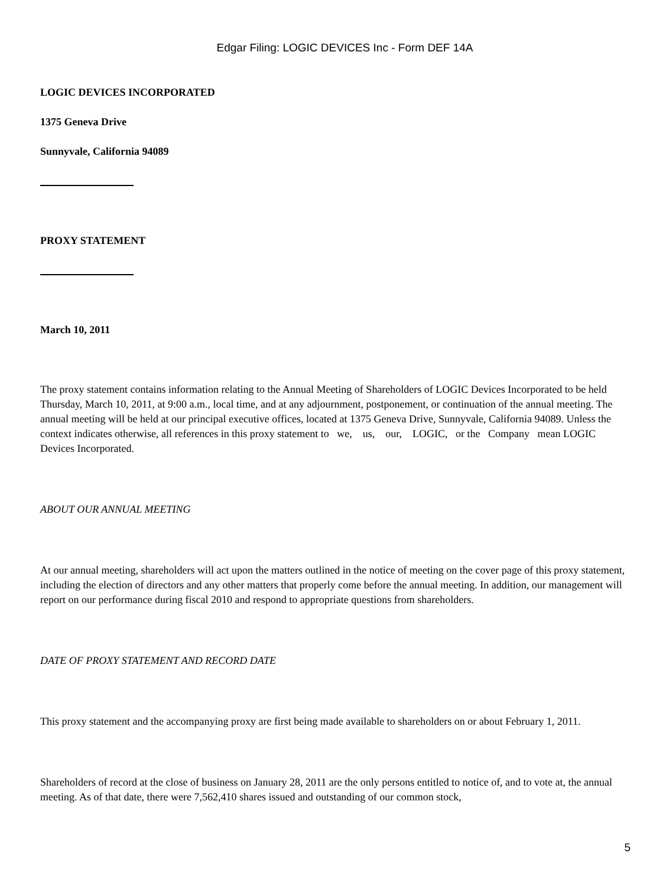Edgar Filing: LOGIC DEVICES Inc - Form DEF 14A
LOGIC DEVICES INCORPORATED
1375 Geneva Drive
Sunnyvale, California 94089
PROXY STATEMENT
March 10, 2011
The proxy statement contains information relating to the Annual Meeting of Shareholders of LOGIC Devices Incorporated to be held Thursday, March 10, 2011, at 9:00 a.m., local time, and at any adjournment, postponement, or continuation of the annual meeting. The annual meeting will be held at our principal executive offices, located at 1375 Geneva Drive, Sunnyvale, California 94089. Unless the context indicates otherwise, all references in this proxy statement to we, us, our, LOGIC, or the Company mean LOGIC Devices Incorporated.
ABOUT OUR ANNUAL MEETING
At our annual meeting, shareholders will act upon the matters outlined in the notice of meeting on the cover page of this proxy statement, including the election of directors and any other matters that properly come before the annual meeting. In addition, our management will report on our performance during fiscal 2010 and respond to appropriate questions from shareholders.
DATE OF PROXY STATEMENT AND RECORD DATE
This proxy statement and the accompanying proxy are first being made available to shareholders on or about February 1, 2011.
Shareholders of record at the close of business on January 28, 2011 are the only persons entitled to notice of, and to vote at, the annual meeting. As of that date, there were 7,562,410 shares issued and outstanding of our common stock,
5